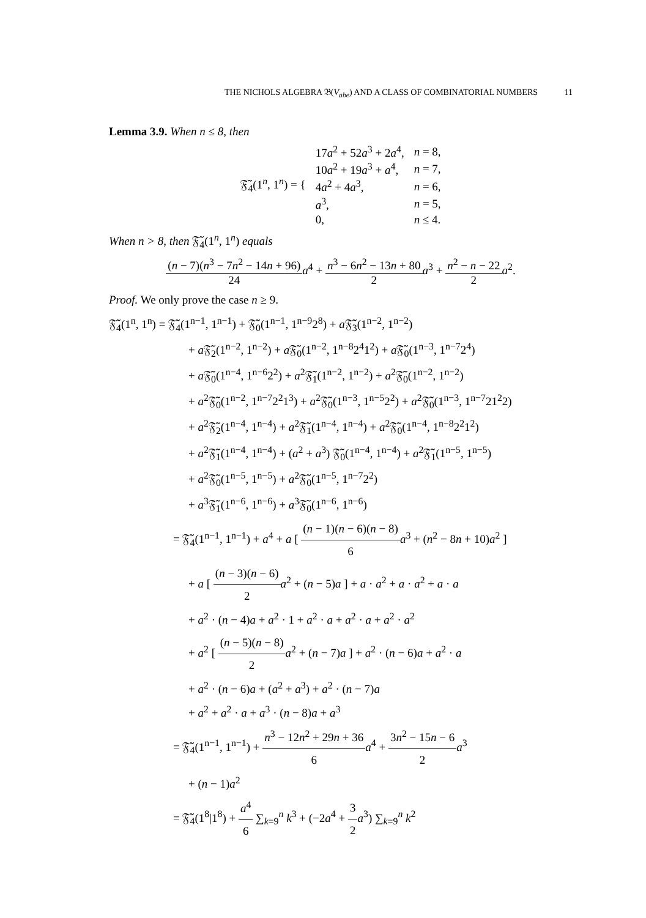THE NICHOLS ALGEBRA 𝔅(V<sub>abe</sub>) AND A CLASS OF COMBINATORIAL NUMBERS 11
Lemma 3.9. When n ≤ 8, then
| 𝔉̃<sub>4</sub>(1<sup>n</sup>, 1<sup>n</sup>) = { | 17 a<sup>2</sup> + 52 a<sup>3</sup> + 2 a<sup>4</sup>, | n = 8, |
| | 10 a<sup>2</sup> + 19 a<sup>3</sup> + a<sup>4</sup>, | n = 7, |
| | 4 a<sup>2</sup> + 4 a<sup>3</sup>, | n = 6, |
| | a<sup>3</sup>, | n = 5, |
| | 0, | n ≤ 4. |
When n > 8, then 𝔉̃<sub>4</sub>(1<sup>n</sup>, 1<sup>n</sup>) equals
(n − 7)(n<sup>3</sup> − 7n<sup>2</sup> − 14n + 96) 24 a<sup>4</sup> + n<sup>3</sup> − 6n<sup>2</sup> − 13n + 80 2 a<sup>3</sup> + n<sup>2</sup> − n − 22 2 a<sup>2</sup>.
Proof. We only prove the case n ≥ 9.
𝔉̃<sub>4</sub>(1<sup>n</sup>, 1<sup>n</sup>) = 𝔉̃<sub>4</sub>(1<sup>n−1</sup>, 1<sup>n−1</sup>) + 𝔉̃<sub>0</sub>(1<sup>n−1</sup>, 1<sup>n−9</sup>2<sup>8</sup>) + a 𝔉̃<sub>3</sub>(1<sup>n−2</sup>, 1<sup>n−2</sup>)
+ a 𝔉̃<sub>2</sub>(1<sup>n−2</sup>, 1<sup>n−2</sup>) + a 𝔉̃<sub>0</sub>(1<sup>n−2</sup>, 1<sup>n−8</sup>2<sup>4</sup>1<sup>2</sup>) + a 𝔉̃<sub>0</sub>(1<sup>n−3</sup>, 1<sup>n−7</sup>2<sup>4</sup>)
+ a 𝔉̃<sub>0</sub>(1<sup>n−4</sup>, 1<sup>n−6</sup>2<sup>2</sup>) + a<sup>2</sup>𝔉̃<sub>1</sub>(1<sup>n−2</sup>, 1<sup>n−2</sup>) + a<sup>2</sup>𝔉̃<sub>0</sub>(1<sup>n−2</sup>, 1<sup>n−2</sup>)
+ a<sup>2</sup>𝔉̃<sub>0</sub>(1<sup>n−2</sup>, 1<sup>n−7</sup>2<sup>2</sup>1<sup>3</sup>) + a<sup>2</sup>𝔉̃<sub>0</sub>(1<sup>n−3</sup>, 1<sup>n−5</sup>2<sup>2</sup>) + a<sup>2</sup>𝔉̃<sub>0</sub>(1<sup>n−3</sup>, 1<sup>n−7</sup>21<sup>2</sup>2)
+ a<sup>2</sup>𝔉̃<sub>2</sub>(1<sup>n−4</sup>, 1<sup>n−4</sup>) + a<sup>2</sup>𝔉̃<sub>1</sub>(1<sup>n−4</sup>, 1<sup>n−4</sup>) + a<sup>2</sup>𝔉̃<sub>0</sub>(1<sup>n−4</sup>, 1<sup>n−8</sup>2<sup>2</sup>1<sup>2</sup>)
+ a<sup>2</sup>𝔉̃<sub>1</sub>(1<sup>n−4</sup>, 1<sup>n−4</sup>) + (a<sup>2</sup> + a<sup>3</sup>) 𝔉̃<sub>0</sub>(1<sup>n−4</sup>, 1<sup>n−4</sup>) + a<sup>2</sup>𝔉̃<sub>1</sub>(1<sup>n−5</sup>, 1<sup>n−5</sup>)
+ a<sup>2</sup>𝔉̃<sub>0</sub>(1<sup>n−5</sup>, 1<sup>n−5</sup>) + a<sup>2</sup>𝔉̃<sub>0</sub>(1<sup>n−5</sup>, 1<sup>n−7</sup>2<sup>2</sup>)
+ a<sup>3</sup>𝔉̃<sub>1</sub>(1<sup>n−6</sup>, 1<sup>n−6</sup>) + a<sup>3</sup>𝔉̃<sub>0</sub>(1<sup>n−6</sup>, 1<sup>n−6</sup>)
= 𝔉̃<sub>4</sub>(1<sup>n−1</sup>, 1<sup>n−1</sup>) + a<sup>4</sup> + a [ (n − 1)(n − 6)(n − 8) 6 a<sup>3</sup> + (n<sup>2</sup> − 8n + 10)a<sup>2</sup> ]
+ a [ (n − 3)(n − 6) 2 a<sup>2</sup> + (n − 5)a ] + a · a<sup>2</sup> + a · a<sup>2</sup> + a · a
+ a<sup>2</sup> · (n − 4)a + a<sup>2</sup> · 1 + a<sup>2</sup> · a + a<sup>2</sup> · a + a<sup>2</sup> · a<sup>2</sup>
+ a<sup>2</sup> [ (n − 5)(n − 8) 2 a<sup>2</sup> + (n − 7)a ] + a<sup>2</sup> · (n − 6)a + a<sup>2</sup> · a
+ a<sup>2</sup> · (n − 6)a + (a<sup>2</sup> + a<sup>3</sup>) + a<sup>2</sup> · (n − 7)a
+ a<sup>2</sup> + a<sup>2</sup> · a + a<sup>3</sup> · (n − 8)a + a<sup>3</sup>
= 𝔉̃<sub>4</sub>(1<sup>n−1</sup>, 1<sup>n−1</sup>) + n<sup>3</sup> − 12n<sup>2</sup> + 29n + 36 6 a<sup>4</sup> + 3n<sup>2</sup> − 15n − 6 2 a<sup>3</sup>
+ (n − 1)a<sup>2</sup>
= 𝔉̃<sub>4</sub>(1<sup>8</sup>|1<sup>8</sup>) + a<sup>4</sup> 6 ∑<sub>k=9</sub><sup>n</sup> k<sup>3</sup> + (−2a<sup>4</sup> + 3 2 a<sup>3</sup>) ∑<sub>k=9</sub><sup>n</sup> k<sup>2</sup>